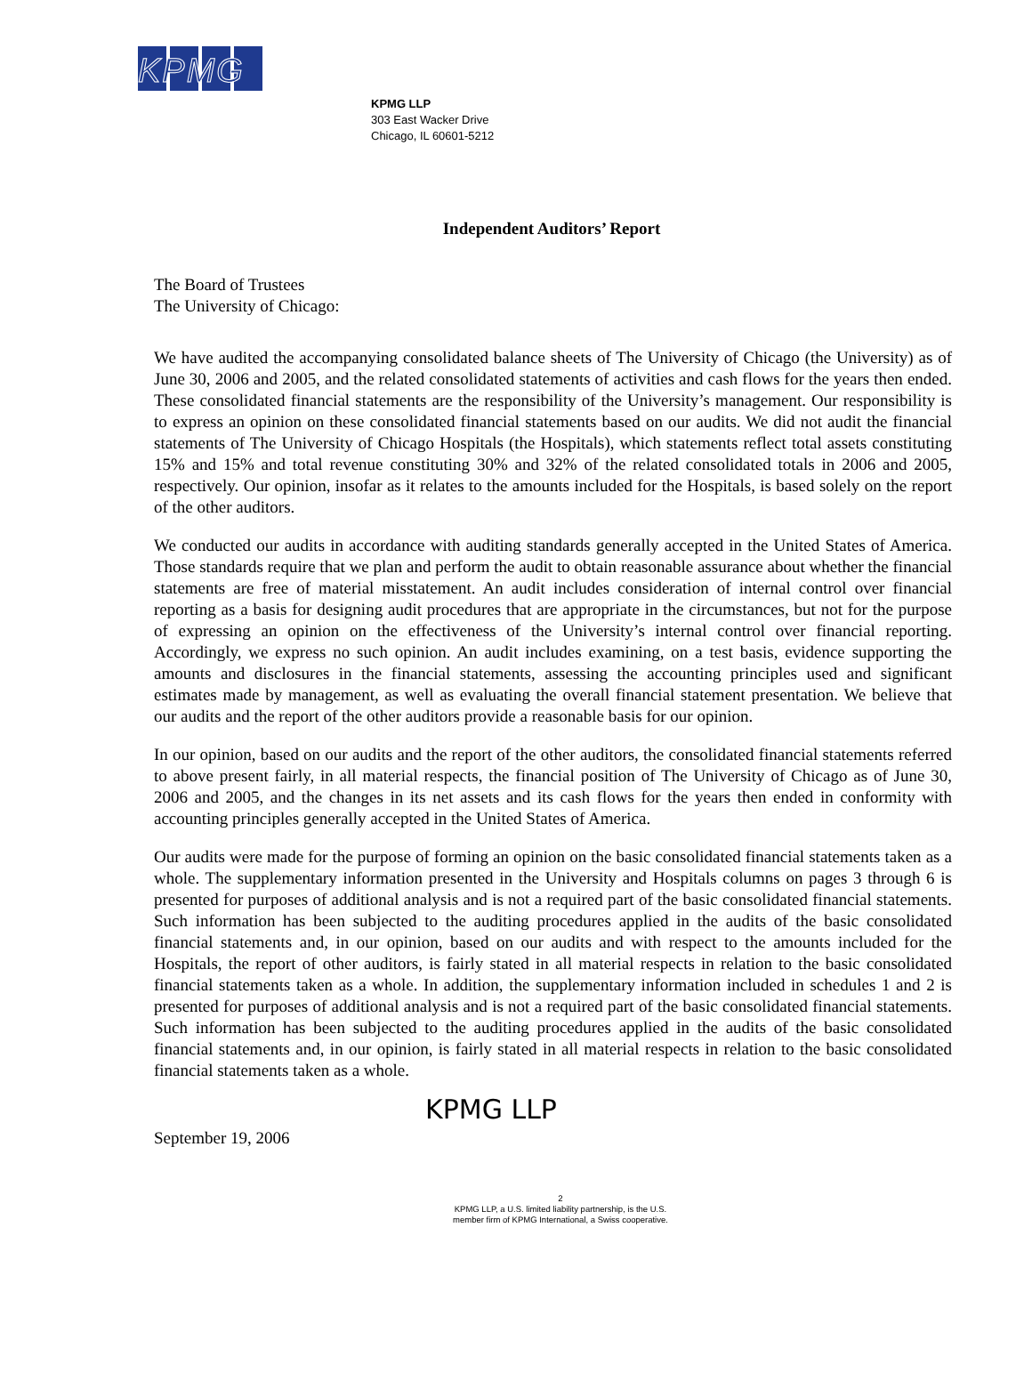KPMG
KPMG LLP
303 East Wacker Drive
Chicago, IL 60601-5212
Independent Auditors’ Report
The Board of Trustees
The University of Chicago:
We have audited the accompanying consolidated balance sheets of The University of Chicago (the University) as of June 30, 2006 and 2005, and the related consolidated statements of activities and cash flows for the years then ended. These consolidated financial statements are the responsibility of the University’s management. Our responsibility is to express an opinion on these consolidated financial statements based on our audits. We did not audit the financial statements of The University of Chicago Hospitals (the Hospitals), which statements reflect total assets constituting 15% and 15% and total revenue constituting 30% and 32% of the related consolidated totals in 2006 and 2005, respectively. Our opinion, insofar as it relates to the amounts included for the Hospitals, is based solely on the report of the other auditors.
We conducted our audits in accordance with auditing standards generally accepted in the United States of America. Those standards require that we plan and perform the audit to obtain reasonable assurance about whether the financial statements are free of material misstatement. An audit includes consideration of internal control over financial reporting as a basis for designing audit procedures that are appropriate in the circumstances, but not for the purpose of expressing an opinion on the effectiveness of the University’s internal control over financial reporting. Accordingly, we express no such opinion. An audit includes examining, on a test basis, evidence supporting the amounts and disclosures in the financial statements, assessing the accounting principles used and significant estimates made by management, as well as evaluating the overall financial statement presentation. We believe that our audits and the report of the other auditors provide a reasonable basis for our opinion.
In our opinion, based on our audits and the report of the other auditors, the consolidated financial statements referred to above present fairly, in all material respects, the financial position of The University of Chicago as of June 30, 2006 and 2005, and the changes in its net assets and its cash flows for the years then ended in conformity with accounting principles generally accepted in the United States of America.
Our audits were made for the purpose of forming an opinion on the basic consolidated financial statements taken as a whole. The supplementary information presented in the University and Hospitals columns on pages 3 through 6 is presented for purposes of additional analysis and is not a required part of the basic consolidated financial statements. Such information has been subjected to the auditing procedures applied in the audits of the basic consolidated financial statements and, in our opinion, based on our audits and with respect to the amounts included for the Hospitals, the report of other auditors, is fairly stated in all material respects in relation to the basic consolidated financial statements taken as a whole. In addition, the supplementary information included in schedules 1 and 2 is presented for purposes of additional analysis and is not a required part of the basic consolidated financial statements. Such information has been subjected to the auditing procedures applied in the audits of the basic consolidated financial statements and, in our opinion, is fairly stated in all material respects in relation to the basic consolidated financial statements taken as a whole.
KPMG LLP
September 19, 2006
2
KPMG LLP, a U.S. limited liability partnership, is the U.S.
member firm of KPMG International, a Swiss cooperative.